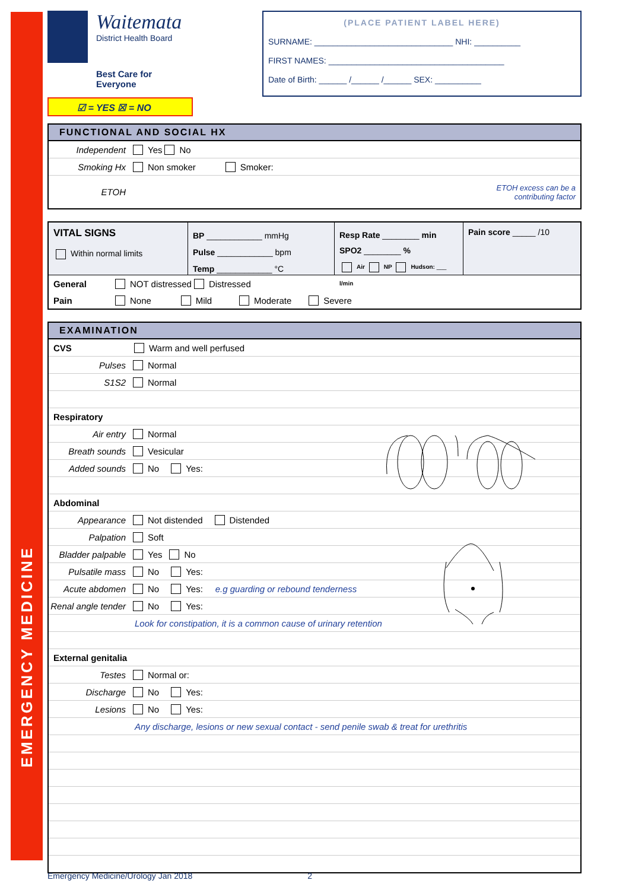EMERGENCY MEDICINE
Waitemata
District Health Board
Best Care for Everyone
☑ = YES ☒ = NO
(PLACE PATIENT LABEL HERE)
SURNAME: ______________________________ NHI: __________
FIRST NAMES: ______________________________________
Date of Birth: ______ /______ /______ SEX: __________
FUNCTIONAL AND SOCIAL HX
Independent Yes No
Smoking Hx Non smoker Smoker:
ETOH ETOH excess can be a
contributing factor
VITAL SIGNS
Within normal limits
BP ____________ mmHg
Pulse ____________ bpm
Temp ____________ °C
Resp Rate ________ min
SPO2 ________ %
Air NP Hudson: ___ l/min
Pain score _____ /10
General NOT distressed Distressed
Pain None Mild Moderate Severe
EXAMINATION
CVS Warm and well perfused
Pulses Normal
S1S2 Normal
Respiratory
Air entry Normal
Breath sounds Vesicular
Added sounds No Yes:
Abdominal
Appearance Not distended Distended
Palpation Soft
Bladder palpable Yes No
Pulsatile mass No Yes:
Acute abdomen No Yes: e.g guarding or rebound tenderness
Renal angle tender No Yes:
Look for constipation, it is a common cause of urinary retention
External genitalia
Testes Normal or:
Discharge No Yes:
Lesions No Yes:
Any discharge, lesions or new sexual contact - send penile swab & treat for urethritis
Emergency Medicine/Urology Jan 2018 2